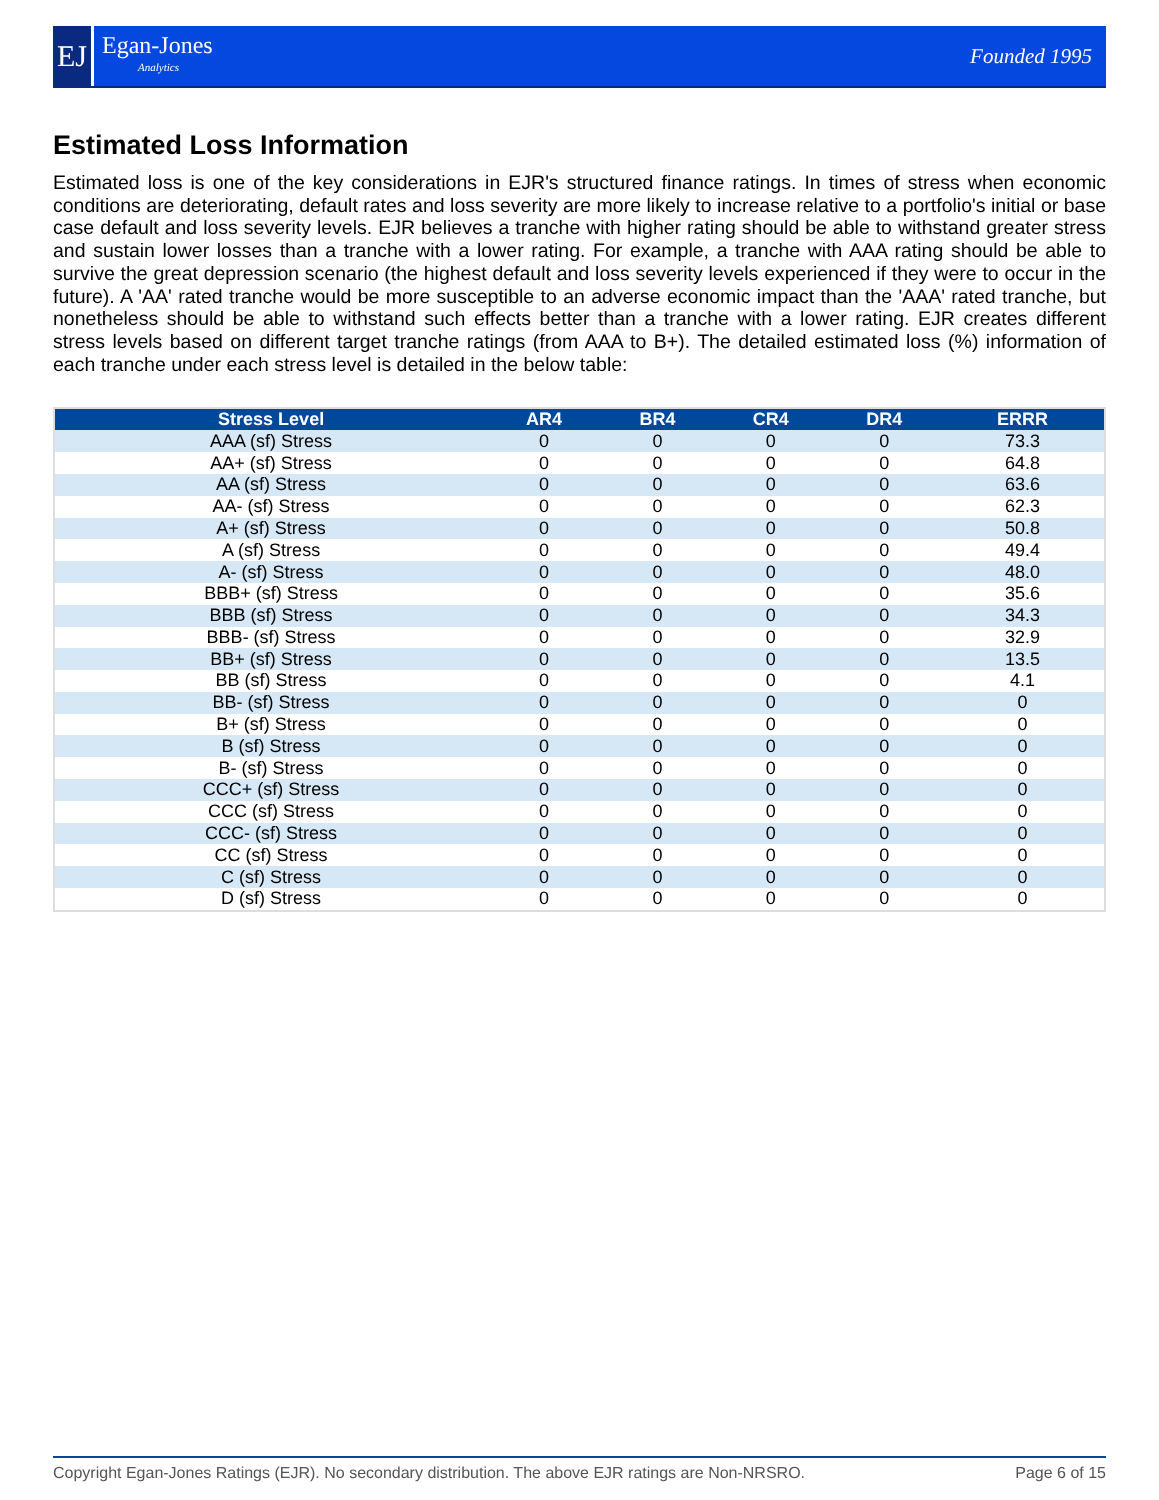EJ
Egan-Jones
Analytics
Founded 1995
Estimated Loss Information
Estimated loss is one of the key considerations in EJR's structured finance ratings. In times of stress when economic conditions are deteriorating, default rates and loss severity are more likely to increase relative to a portfolio's initial or base case default and loss severity levels. EJR believes a tranche with higher rating should be able to withstand greater stress and sustain lower losses than a tranche with a lower rating. For example, a tranche with AAA rating should be able to survive the great depression scenario (the highest default and loss severity levels experienced if they were to occur in the future). A 'AA' rated tranche would be more susceptible to an adverse economic impact than the 'AAA' rated tranche, but nonetheless should be able to withstand such effects better than a tranche with a lower rating. EJR creates different stress levels based on different target tranche ratings (from AAA to B+). The detailed estimated loss (%) information of each tranche under each stress level is detailed in the below table:
| Stress Level | AR4 | BR4 | CR4 | DR4 | ERRR |
| --- | --- | --- | --- | --- | --- |
| AAA (sf) Stress | 0 | 0 | 0 | 0 | 73.3 |
| AA+ (sf) Stress | 0 | 0 | 0 | 0 | 64.8 |
| AA (sf) Stress | 0 | 0 | 0 | 0 | 63.6 |
| AA- (sf) Stress | 0 | 0 | 0 | 0 | 62.3 |
| A+ (sf) Stress | 0 | 0 | 0 | 0 | 50.8 |
| A (sf) Stress | 0 | 0 | 0 | 0 | 49.4 |
| A- (sf) Stress | 0 | 0 | 0 | 0 | 48.0 |
| BBB+ (sf) Stress | 0 | 0 | 0 | 0 | 35.6 |
| BBB (sf) Stress | 0 | 0 | 0 | 0 | 34.3 |
| BBB- (sf) Stress | 0 | 0 | 0 | 0 | 32.9 |
| BB+ (sf) Stress | 0 | 0 | 0 | 0 | 13.5 |
| BB (sf) Stress | 0 | 0 | 0 | 0 | 4.1 |
| BB- (sf) Stress | 0 | 0 | 0 | 0 | 0 |
| B+ (sf) Stress | 0 | 0 | 0 | 0 | 0 |
| B (sf) Stress | 0 | 0 | 0 | 0 | 0 |
| B- (sf) Stress | 0 | 0 | 0 | 0 | 0 |
| CCC+ (sf) Stress | 0 | 0 | 0 | 0 | 0 |
| CCC (sf) Stress | 0 | 0 | 0 | 0 | 0 |
| CCC- (sf) Stress | 0 | 0 | 0 | 0 | 0 |
| CC (sf) Stress | 0 | 0 | 0 | 0 | 0 |
| C (sf) Stress | 0 | 0 | 0 | 0 | 0 |
| D (sf) Stress | 0 | 0 | 0 | 0 | 0 |
Copyright Egan-Jones Ratings (EJR). No secondary distribution. The above EJR ratings are Non-NRSRO. Page 6 of 15